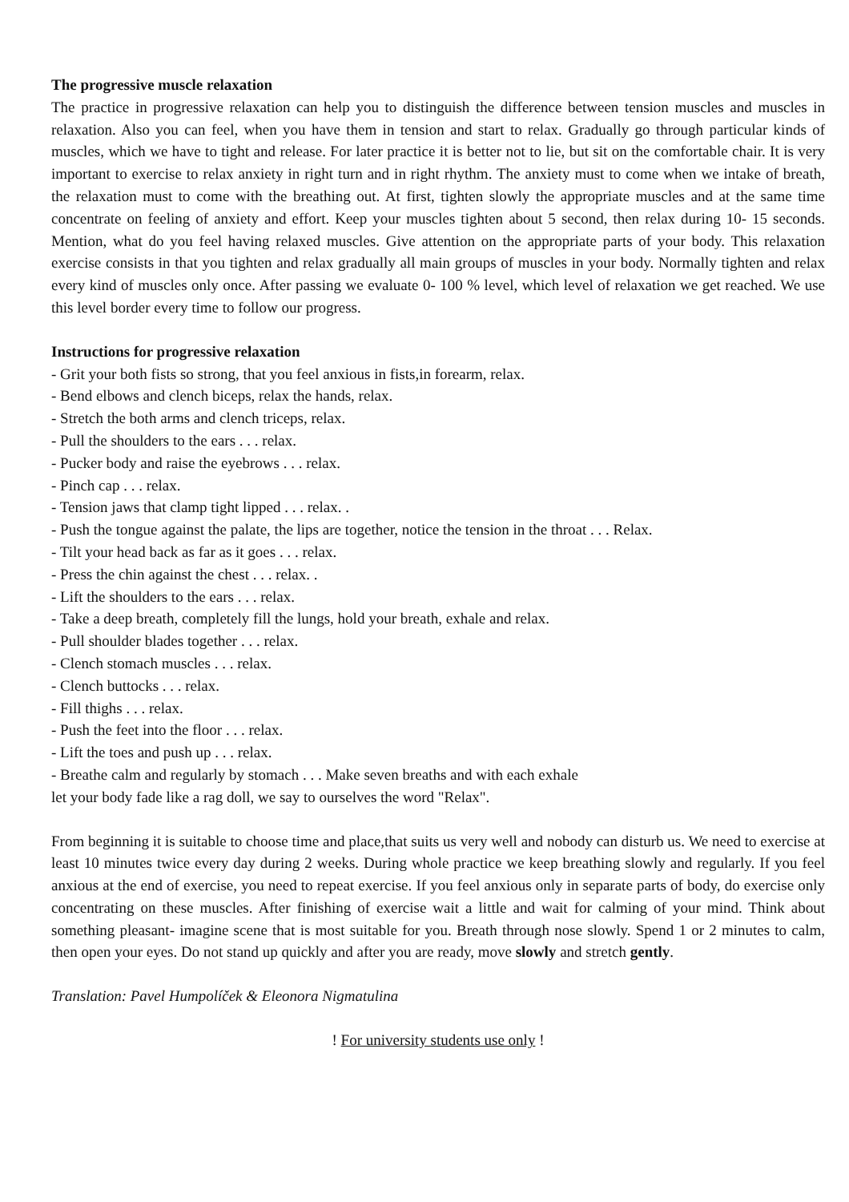The progressive muscle relaxation
The practice in progressive relaxation can help you to distinguish the difference between tension muscles and muscles in relaxation. Also you can feel, when you have them in tension and start to relax. Gradually go through particular kinds of muscles, which we have to tight and release. For later practice it is better not to lie, but sit on the comfortable chair. It is very important to exercise to relax anxiety in right turn and in right rhythm. The anxiety must to come when we intake of breath, the relaxation must to come with the breathing out. At first, tighten slowly the appropriate muscles and at the same time concentrate on feeling of anxiety and effort. Keep your muscles tighten about 5 second, then relax during 10- 15 seconds. Mention, what do you feel having relaxed muscles. Give attention on the appropriate parts of your body. This relaxation exercise consists in that you tighten and relax gradually all main groups of muscles in your body. Normally tighten and relax every kind of muscles only once. After passing we evaluate 0- 100 % level, which level of relaxation we get reached. We use this level border every time to follow our progress.
Instructions for progressive relaxation
- Grit your both fists so strong, that you feel anxious in fists,in forearm, relax.
- Bend elbows and clench biceps, relax the hands, relax.
- Stretch the both arms and clench triceps, relax.
- Pull the shoulders to the ears . . . relax.
- Pucker body and raise the eyebrows . . . relax.
- Pinch cap . . . relax.
- Tension jaws that clamp tight lipped . . . relax. .
- Push the tongue against the palate, the lips are together, notice the tension in the throat . . . Relax.
- Tilt your head back as far as it goes . . . relax.
- Press the chin against the chest . . . relax. .
- Lift the shoulders to the ears . . . relax.
- Take a deep breath, completely fill the lungs, hold your breath, exhale and relax.
- Pull shoulder blades together . . . relax.
- Clench stomach muscles . . . relax.
- Clench buttocks . . . relax.
- Fill thighs . . . relax.
- Push the feet into the floor . . . relax.
- Lift the toes and push up . . . relax.
- Breathe calm and regularly by stomach . . . Make seven breaths and with each exhale
let your body fade like a rag doll, we say to ourselves the word "Relax".
From beginning it is suitable to choose time and place,that suits us very well and nobody can disturb us. We need to exercise at least 10 minutes twice every day during 2 weeks. During whole practice we keep breathing slowly and regularly. If you feel anxious at the end of exercise, you need to repeat exercise. If you feel anxious only in separate parts of body, do exercise only concentrating on these muscles. After finishing of exercise wait a little and wait for calming of your mind. Think about something pleasant- imagine scene that is most suitable for you. Breath through nose slowly. Spend 1 or 2 minutes to calm, then open your eyes. Do not stand up quickly and after you are ready, move slowly and stretch gently.
Translation: Pavel Humpolíček & Eleonora Nigmatulina
! For university students use only !